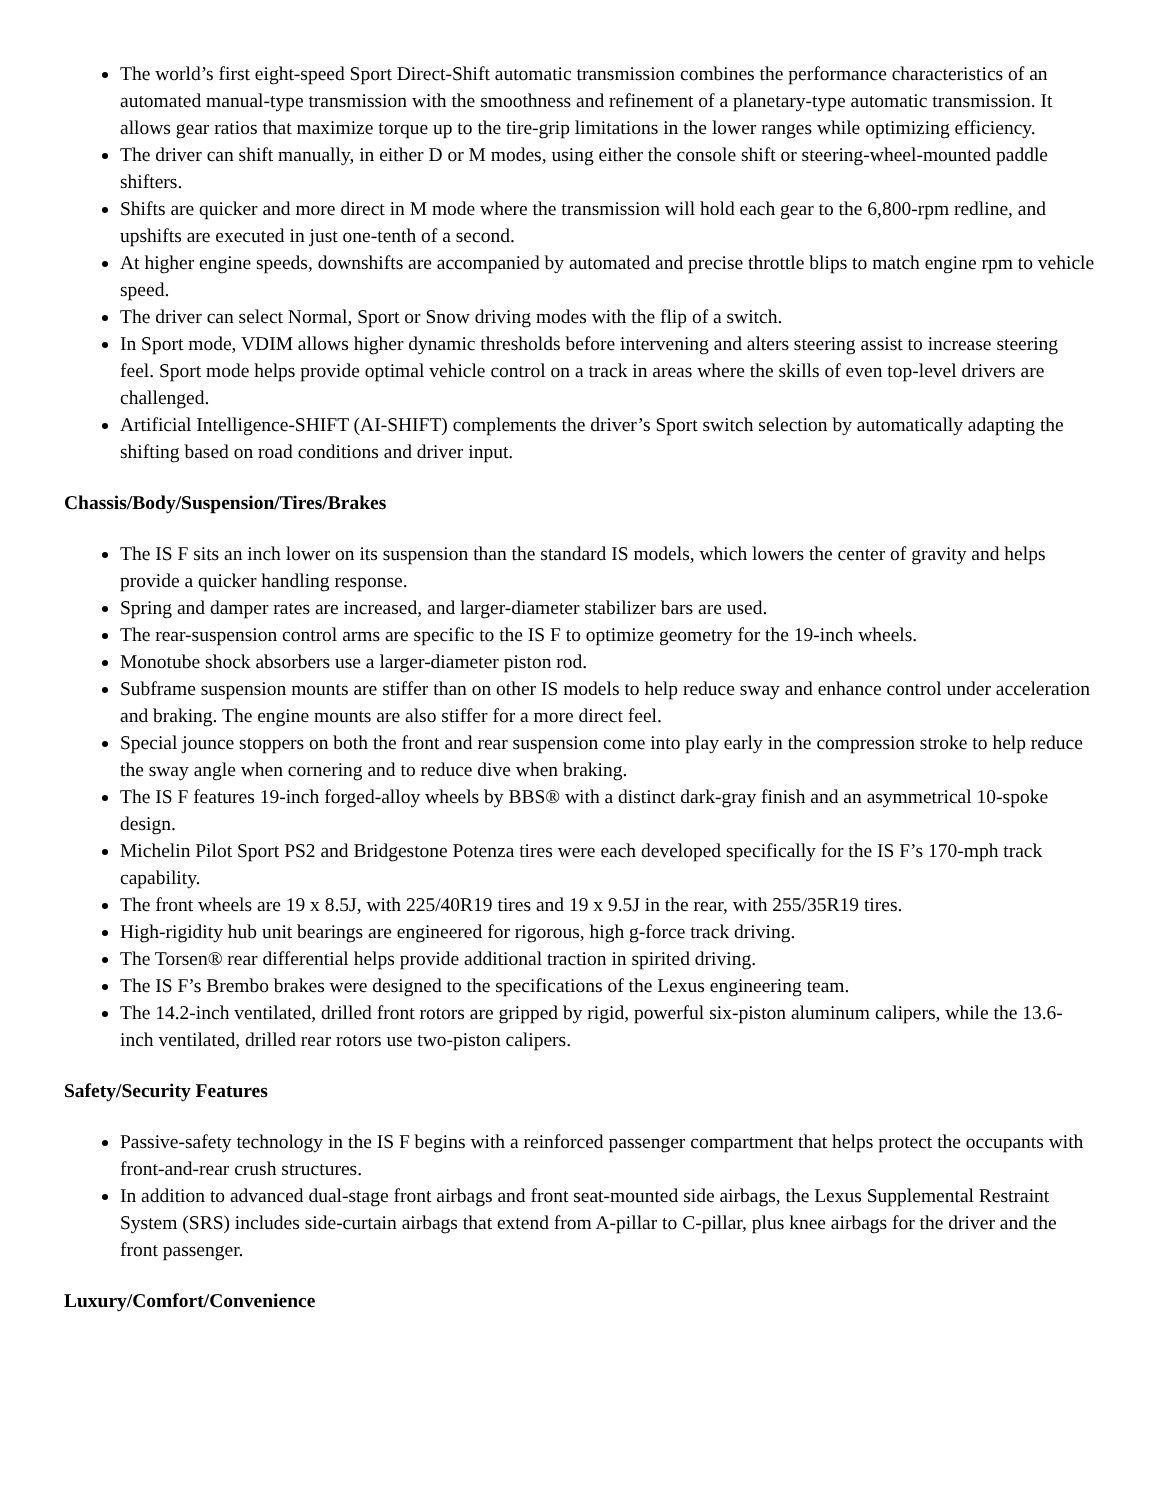The world’s first eight-speed Sport Direct-Shift automatic transmission combines the performance characteristics of an automated manual-type transmission with the smoothness and refinement of a planetary-type automatic transmission. It allows gear ratios that maximize torque up to the tire-grip limitations in the lower ranges while optimizing efficiency.
The driver can shift manually, in either D or M modes, using either the console shift or steering-wheel-mounted paddle shifters.
Shifts are quicker and more direct in M mode where the transmission will hold each gear to the 6,800-rpm redline, and upshifts are executed in just one-tenth of a second.
At higher engine speeds, downshifts are accompanied by automated and precise throttle blips to match engine rpm to vehicle speed.
The driver can select Normal, Sport or Snow driving modes with the flip of a switch.
In Sport mode, VDIM allows higher dynamic thresholds before intervening and alters steering assist to increase steering feel. Sport mode helps provide optimal vehicle control on a track in areas where the skills of even top-level drivers are challenged.
Artificial Intelligence-SHIFT (AI-SHIFT) complements the driver’s Sport switch selection by automatically adapting the shifting based on road conditions and driver input.
Chassis/Body/Suspension/Tires/Brakes
The IS F sits an inch lower on its suspension than the standard IS models, which lowers the center of gravity and helps provide a quicker handling response.
Spring and damper rates are increased, and larger-diameter stabilizer bars are used.
The rear-suspension control arms are specific to the IS F to optimize geometry for the 19-inch wheels.
Monotube shock absorbers use a larger-diameter piston rod.
Subframe suspension mounts are stiffer than on other IS models to help reduce sway and enhance control under acceleration and braking. The engine mounts are also stiffer for a more direct feel.
Special jounce stoppers on both the front and rear suspension come into play early in the compression stroke to help reduce the sway angle when cornering and to reduce dive when braking.
The IS F features 19-inch forged-alloy wheels by BBS® with a distinct dark-gray finish and an asymmetrical 10-spoke design.
Michelin Pilot Sport PS2 and Bridgestone Potenza tires were each developed specifically for the IS F’s 170-mph track capability.
The front wheels are 19 x 8.5J, with 225/40R19 tires and 19 x 9.5J in the rear, with 255/35R19 tires.
High-rigidity hub unit bearings are engineered for rigorous, high g-force track driving.
The Torsen® rear differential helps provide additional traction in spirited driving.
The IS F’s Brembo brakes were designed to the specifications of the Lexus engineering team.
The 14.2-inch ventilated, drilled front rotors are gripped by rigid, powerful six-piston aluminum calipers, while the 13.6-inch ventilated, drilled rear rotors use two-piston calipers.
Safety/Security Features
Passive-safety technology in the IS F begins with a reinforced passenger compartment that helps protect the occupants with front-and-rear crush structures.
In addition to advanced dual-stage front airbags and front seat-mounted side airbags, the Lexus Supplemental Restraint System (SRS) includes side-curtain airbags that extend from A-pillar to C-pillar, plus knee airbags for the driver and the front passenger.
Luxury/Comfort/Convenience